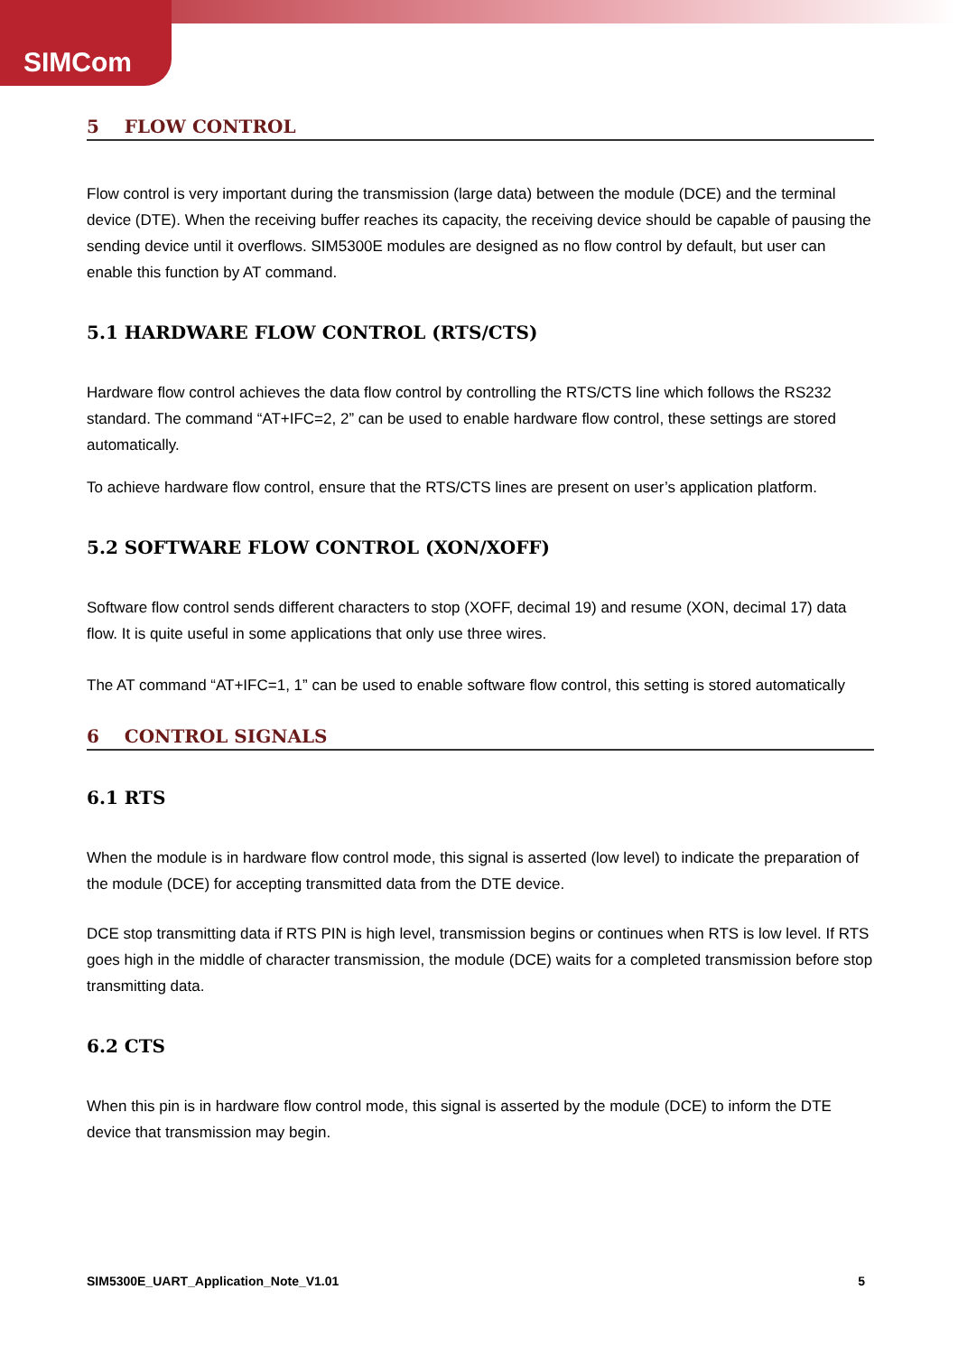SIMCom
5 FLOW CONTROL
Flow control is very important during the transmission (large data) between the module (DCE) and the terminal device (DTE). When the receiving buffer reaches its capacity, the receiving device should be capable of pausing the sending device until it overflows. SIM5300E modules are designed as no flow control by default, but user can enable this function by AT command.
5.1 HARDWARE FLOW CONTROL (RTS/CTS)
Hardware flow control achieves the data flow control by controlling the RTS/CTS line which follows the RS232 standard. The command “AT+IFC=2, 2” can be used to enable hardware flow control, these settings are stored automatically.
To achieve hardware flow control, ensure that the RTS/CTS lines are present on user’s application platform.
5.2 SOFTWARE FLOW CONTROL (XON/XOFF)
Software flow control sends different characters to stop (XOFF, decimal 19) and resume (XON, decimal 17) data flow. It is quite useful in some applications that only use three wires.
The AT command “AT+IFC=1, 1” can be used to enable software flow control, this setting is stored automatically
6 CONTROL SIGNALS
6.1 RTS
When the module is in hardware flow control mode, this signal is asserted (low level) to indicate the preparation of the module (DCE) for accepting transmitted data from the DTE device.
DCE stop transmitting data if RTS PIN is high level, transmission begins or continues when RTS is low level. If RTS goes high in the middle of character transmission, the module (DCE) waits for a completed transmission before stop transmitting data.
6.2 CTS
When this pin is in hardware flow control mode, this signal is asserted by the module (DCE) to inform the DTE device that transmission may begin.
SIM5300E_UART_Application_Note_V1.01 5